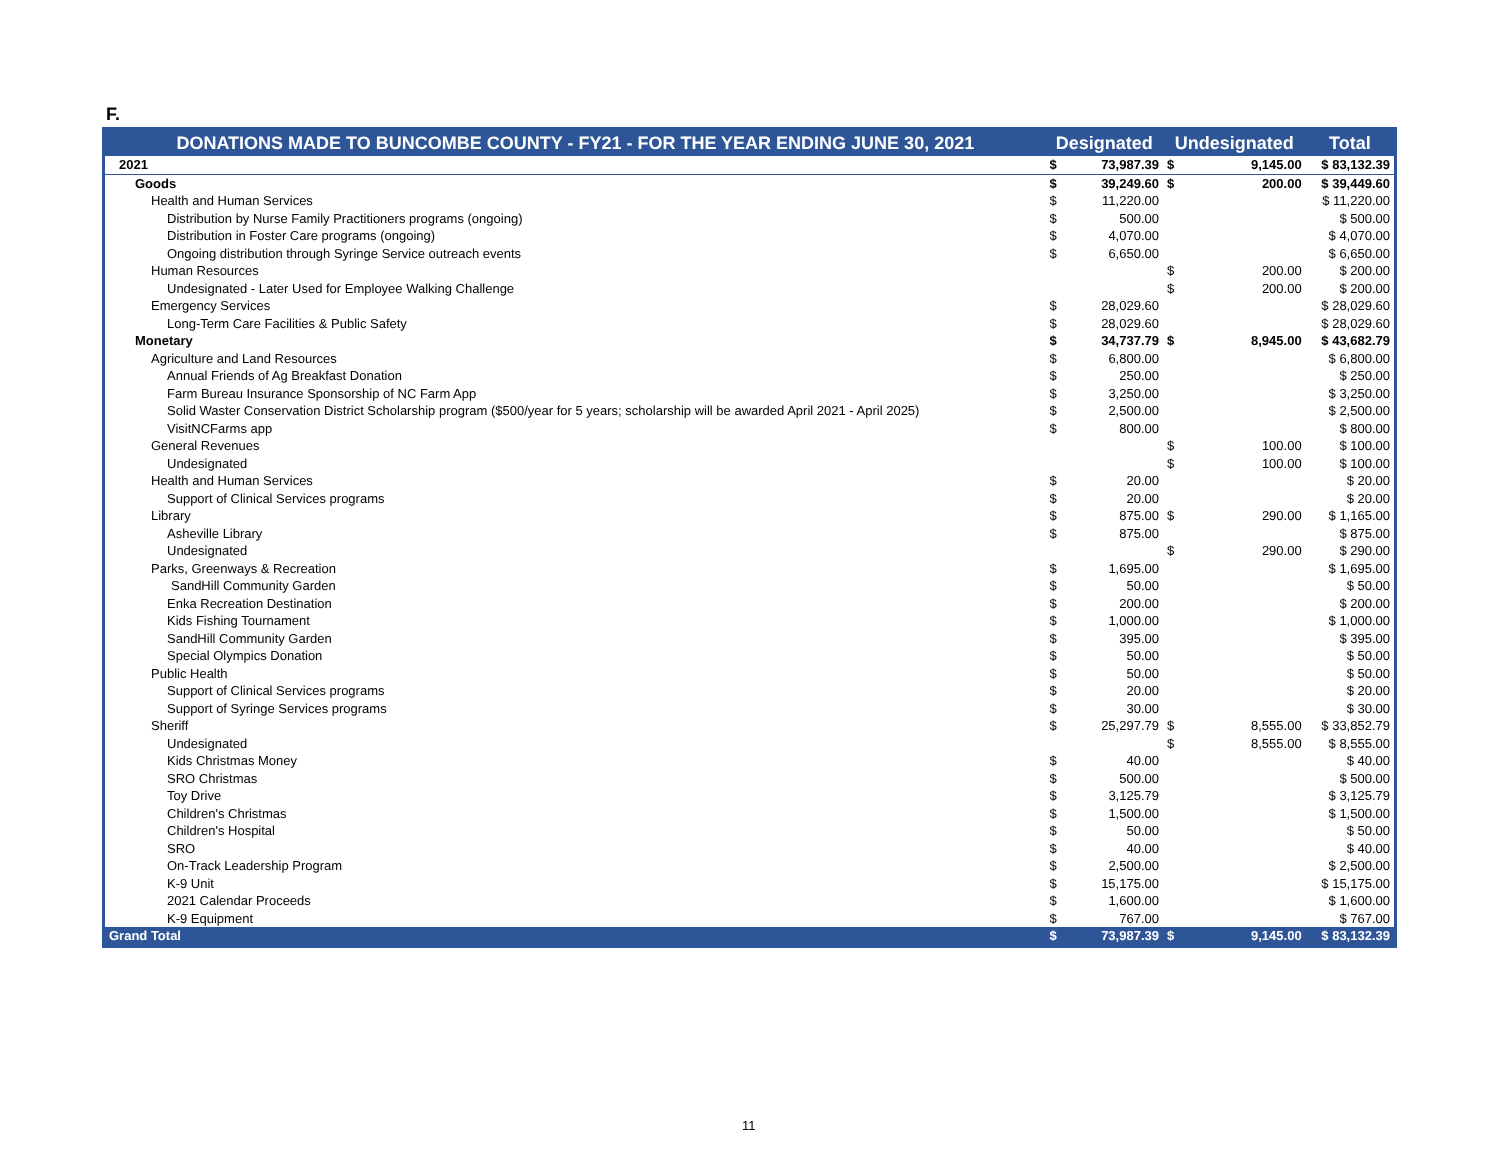F.
| DONATIONS MADE TO BUNCOMBE COUNTY - FY21 - FOR THE YEAR ENDING JUNE 30, 2021 | Designated | | Undesignated | | Total |
| --- | --- | --- | --- | --- | --- |
| 2021 | $ | 73,987.39 | $ | 9,145.00 | $ 83,132.39 |
| Goods | $ | 39,249.60 | $ | 200.00 | $ 39,449.60 |
| Health and Human Services | $ | 11,220.00 | | | $ 11,220.00 |
| Distribution by Nurse Family Practitioners programs (ongoing) | $ | 500.00 | | | $ 500.00 |
| Distribution in Foster Care programs (ongoing) | $ | 4,070.00 | | | $ 4,070.00 |
| Ongoing distribution through Syringe Service outreach events | $ | 6,650.00 | | | $ 6,650.00 |
| Human Resources | | | $ | 200.00 | $ 200.00 |
| Undesignated - Later Used for Employee Walking Challenge | | | $ | 200.00 | $ 200.00 |
| Emergency Services | $ | 28,029.60 | | | $ 28,029.60 |
| Long-Term Care Facilities & Public Safety | $ | 28,029.60 | | | $ 28,029.60 |
| Monetary | $ | 34,737.79 | $ | 8,945.00 | $ 43,682.79 |
| Agriculture and Land Resources | $ | 6,800.00 | | | $ 6,800.00 |
| Annual Friends of Ag Breakfast Donation | $ | 250.00 | | | $ 250.00 |
| Farm Bureau Insurance Sponsorship of NC Farm App | $ | 3,250.00 | | | $ 3,250.00 |
| Solid Waster Conservation District Scholarship program ($500/year for 5 years; scholarship will be awarded April 2021 - April 2025) | $ | 2,500.00 | | | $ 2,500.00 |
| VisitNCFarms app | $ | 800.00 | | | $ 800.00 |
| General Revenues | | | $ | 100.00 | $ 100.00 |
| Undesignated | | | $ | 100.00 | $ 100.00 |
| Health and Human Services | $ | 20.00 | | | $ 20.00 |
| Support of Clinical Services programs | $ | 20.00 | | | $ 20.00 |
| Library | $ | 875.00 | $ | 290.00 | $ 1,165.00 |
| Asheville Library | $ | 875.00 | | | $ 875.00 |
| Undesignated | | | $ | 290.00 | $ 290.00 |
| Parks, Greenways & Recreation | $ | 1,695.00 | | | $ 1,695.00 |
| SandHill Community Garden | $ | 50.00 | | | $ 50.00 |
| Enka Recreation Destination | $ | 200.00 | | | $ 200.00 |
| Kids Fishing Tournament | $ | 1,000.00 | | | $ 1,000.00 |
| SandHill Community Garden | $ | 395.00 | | | $ 395.00 |
| Special Olympics Donation | $ | 50.00 | | | $ 50.00 |
| Public Health | $ | 50.00 | | | $ 50.00 |
| Support of Clinical Services programs | $ | 20.00 | | | $ 20.00 |
| Support of Syringe Services programs | $ | 30.00 | | | $ 30.00 |
| Sheriff | $ | 25,297.79 | $ | 8,555.00 | $ 33,852.79 |
| Undesignated | | | $ | 8,555.00 | $ 8,555.00 |
| Kids Christmas Money | $ | 40.00 | | | $ 40.00 |
| SRO Christmas | $ | 500.00 | | | $ 500.00 |
| Toy Drive | $ | 3,125.79 | | | $ 3,125.79 |
| Children's Christmas | $ | 1,500.00 | | | $ 1,500.00 |
| Children's Hospital | $ | 50.00 | | | $ 50.00 |
| SRO | $ | 40.00 | | | $ 40.00 |
| On-Track Leadership Program | $ | 2,500.00 | | | $ 2,500.00 |
| K-9 Unit | $ | 15,175.00 | | | $ 15,175.00 |
| 2021 Calendar Proceeds | $ | 1,600.00 | | | $ 1,600.00 |
| K-9 Equipment | $ | 767.00 | | | $ 767.00 |
| Grand Total | $ | 73,987.39 | $ | 9,145.00 | $ 83,132.39 |
11